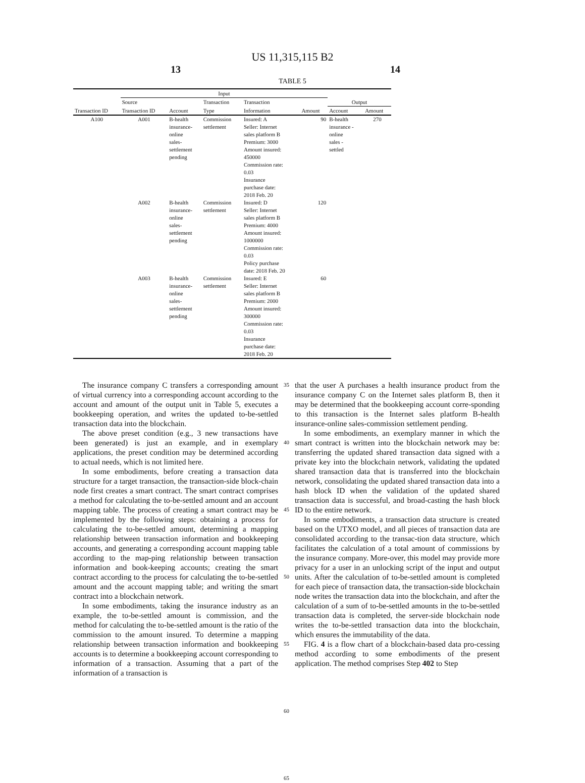US 11,315,115 B2
13 14
TABLE 5
| | Input | | | | | | |
| --- | --- | --- | --- | --- | --- | --- | --- |
| | Source | | Transaction | Transaction | | Output | |
| Transaction ID | Transaction ID | Account | Type | Information | Amount | Account | Amount |
| A100 | A001 | B-health insurance- online sales- settlement pending | Commission settlement | Insured: A Seller: Internet sales platform B Premium: 3000 Amount insured: 450000 Commission rate: 0.03 Insurance purchase date: 2018 Feb. 20 | 90 | B-health insurance - online sales - settled | 270 |
| | A002 | B-health insurance- online sales- settlement pending | Commission settlement | Insured: D Seller: Internet sales platform B Premium: 4000 Amount insured: 1000000 Commission rate: 0.03 Policy purchase date: 2018 Feb. 20 | 120 | | |
| | A003 | B-health insurance- online sales- settlement pending | Commission settlement | Insured: E Seller: Internet sales platform B Premium: 2000 Amount insured: 300000 Commission rate: 0.03 Insurance purchase date: 2018 Feb. 20 | 60 | | |
The insurance company C transfers a corresponding amount of virtual currency into a corresponding account according to the account and amount of the output unit in Table 5, executes a bookkeeping operation, and writes the updated to-be-settled transaction data into the blockchain.
The above preset condition (e.g., 3 new transactions have been generated) is just an example, and in exemplary applications, the preset condition may be determined according to actual needs, which is not limited here.
In some embodiments, before creating a transaction data structure for a target transaction, the transaction-side block-chain node first creates a smart contract. The smart contract comprises a method for calculating the to-be-settled amount and an account mapping table. The process of creating a smart contract may be implemented by the following steps: obtaining a process for calculating the to-be-settled amount, determining a mapping relationship between transaction information and bookkeeping accounts, and generating a corresponding account mapping table according to the map-ping relationship between transaction information and book-keeping accounts; creating the smart contract according to the process for calculating the to-be-settled amount and the account mapping table; and writing the smart contract into a blockchain network.
In some embodiments, taking the insurance industry as an example, the to-be-settled amount is commission, and the method for calculating the to-be-settled amount is the ratio of the commission to the amount insured. To determine a mapping relationship between transaction information and bookkeeping accounts is to determine a bookkeeping account corresponding to information of a transaction. Assuming that a part of the information of a transaction is
35
40
45
50
55
60
65
that the user A purchases a health insurance product from the insurance company C on the Internet sales platform B, then it may be determined that the bookkeeping account corre-sponding to this transaction is the Internet sales platform B-health insurance-online sales-commission settlement pending.
In some embodiments, an exemplary manner in which the smart contract is written into the blockchain network may be: transferring the updated shared transaction data signed with a private key into the blockchain network, validating the updated shared transaction data that is transferred into the blockchain network, consolidating the updated shared transaction data into a hash block ID when the validation of the updated shared transaction data is successful, and broad-casting the hash block ID to the entire network.
In some embodiments, a transaction data structure is created based on the UTXO model, and all pieces of transaction data are consolidated according to the transac-tion data structure, which facilitates the calculation of a total amount of commissions by the insurance company. More-over, this model may provide more privacy for a user in an unlocking script of the input and output units. After the calculation of to-be-settled amount is completed for each piece of transaction data, the transaction-side blockchain node writes the transaction data into the blockchain, and after the calculation of a sum of to-be-settled amounts in the to-be-settled transaction data is completed, the server-side blockchain node writes the to-be-settled transaction data into the blockchain, which ensures the immutability of the data.
FIG. 4 is a flow chart of a blockchain-based data pro-cessing method according to some embodiments of the present application. The method comprises Step 402 to Step